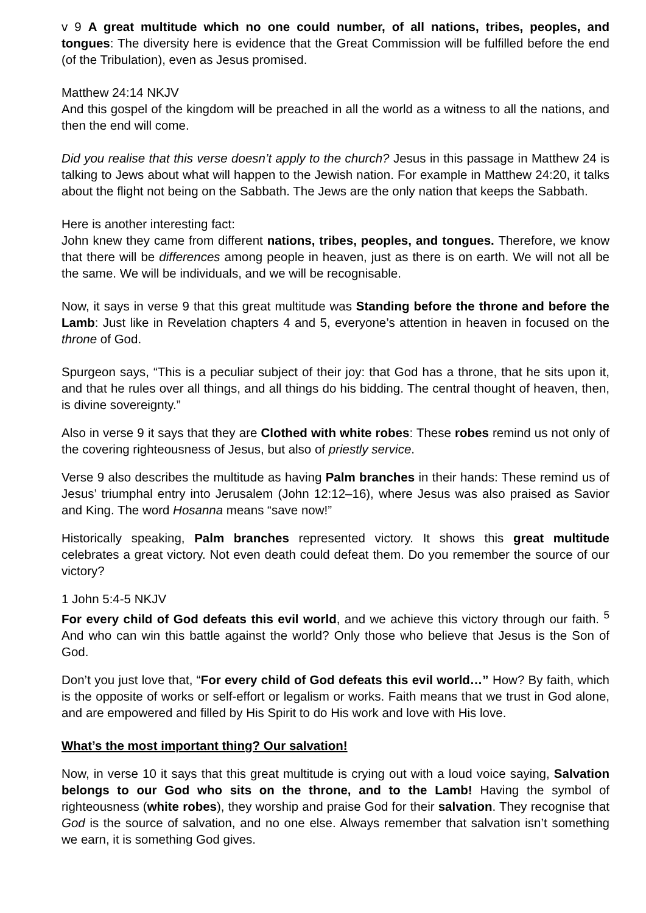v 9 A great multitude which no one could number, of all nations, tribes, peoples, and tongues: The diversity here is evidence that the Great Commission will be fulfilled before the end (of the Tribulation), even as Jesus promised.
Matthew 24:14 NKJV
And this gospel of the kingdom will be preached in all the world as a witness to all the nations, and then the end will come.
Did you realise that this verse doesn’t apply to the church? Jesus in this passage in Matthew 24 is talking to Jews about what will happen to the Jewish nation. For example in Matthew 24:20, it talks about the flight not being on the Sabbath. The Jews are the only nation that keeps the Sabbath.
Here is another interesting fact:
John knew they came from different nations, tribes, peoples, and tongues. Therefore, we know that there will be differences among people in heaven, just as there is on earth. We will not all be the same. We will be individuals, and we will be recognisable.
Now, it says in verse 9 that this great multitude was Standing before the throne and before the Lamb: Just like in Revelation chapters 4 and 5, everyone’s attention in heaven in focused on the throne of God.
Spurgeon says, “This is a peculiar subject of their joy: that God has a throne, that he sits upon it, and that he rules over all things, and all things do his bidding. The central thought of heaven, then, is divine sovereignty.”
Also in verse 9 it says that they are Clothed with white robes: These robes remind us not only of the covering righteousness of Jesus, but also of priestly service.
Verse 9 also describes the multitude as having Palm branches in their hands: These remind us of Jesus’ triumphal entry into Jerusalem (John 12:12–16), where Jesus was also praised as Savior and King. The word Hosanna means “save now!”
Historically speaking, Palm branches represented victory. It shows this great multitude celebrates a great victory. Not even death could defeat them. Do you remember the source of our victory?
1 John 5:4-5 NKJV
For every child of God defeats this evil world, and we achieve this victory through our faith. <sup>5</sup> And who can win this battle against the world? Only those who believe that Jesus is the Son of God.
Don’t you just love that, “For every child of God defeats this evil world…” How? By faith, which is the opposite of works or self-effort or legalism or works. Faith means that we trust in God alone, and are empowered and filled by His Spirit to do His work and love with His love.
What’s the most important thing? Our salvation!
Now, in verse 10 it says that this great multitude is crying out with a loud voice saying, Salvation belongs to our God who sits on the throne, and to the Lamb! Having the symbol of righteousness (white robes), they worship and praise God for their salvation. They recognise that God is the source of salvation, and no one else. Always remember that salvation isn’t something we earn, it is something God gives.